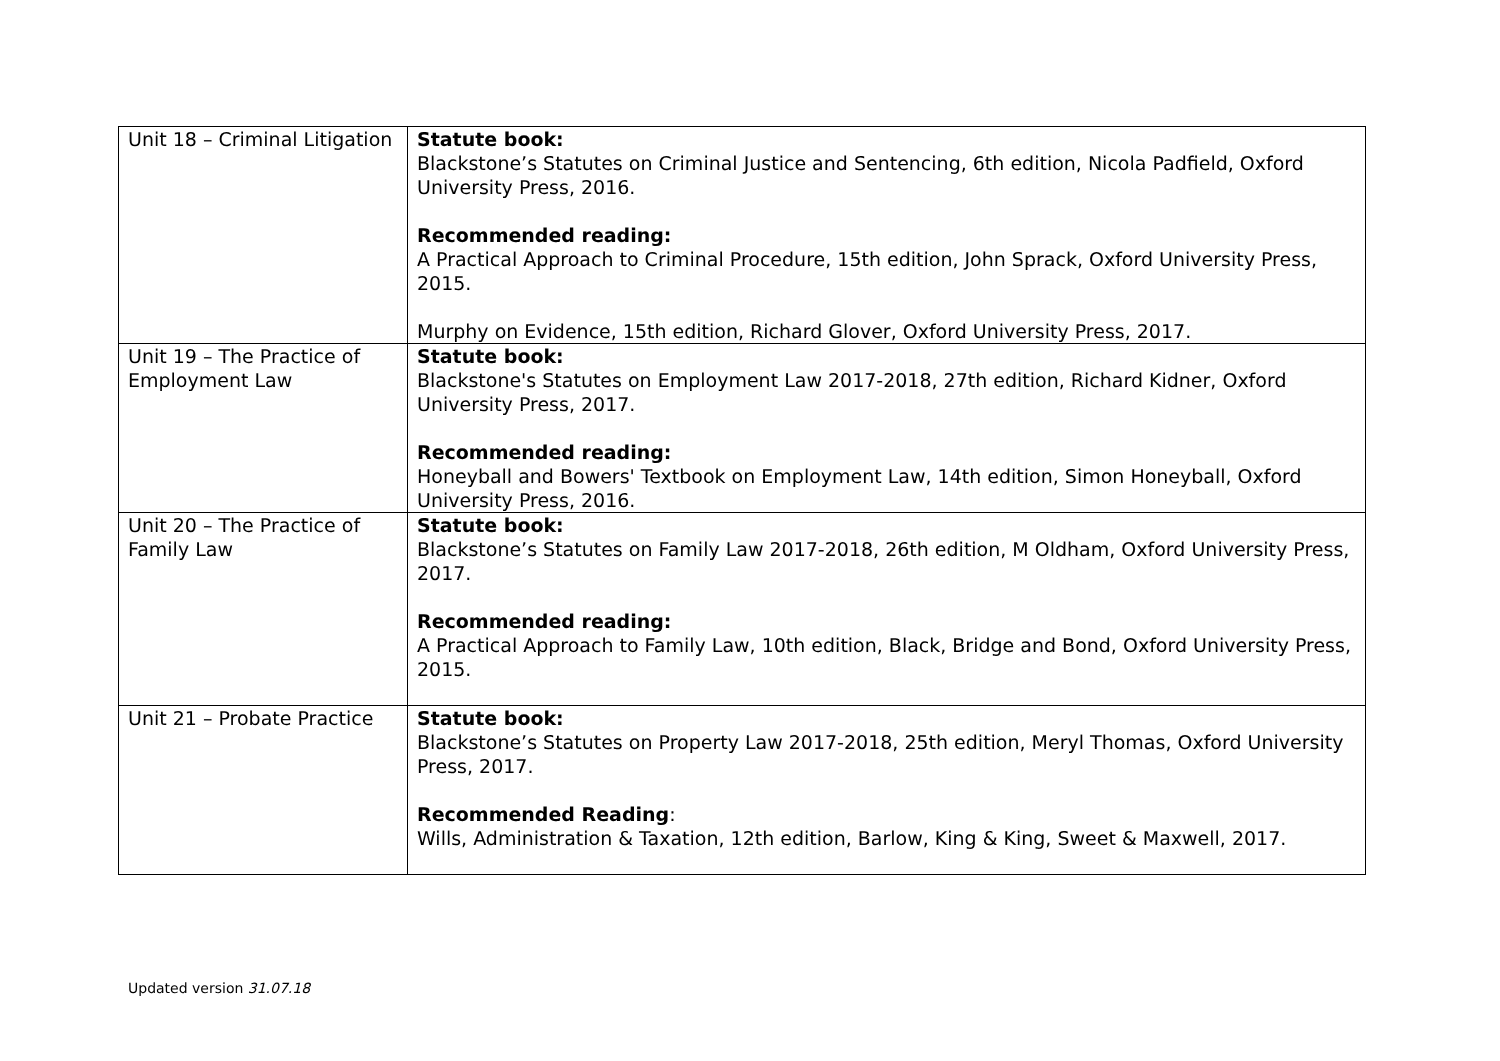| Unit 18 – Criminal Litigation | Statute book: Blackstone’s Statutes on Criminal Justice and Sentencing, 6th edition, Nicola Padfield, Oxford University Press, 2016. Recommended reading: A Practical Approach to Criminal Procedure, 15th edition, John Sprack, Oxford University Press, 2015. Murphy on Evidence, 15th edition, Richard Glover, Oxford University Press, 2017. |
| Unit 19 – The Practice of Employment Law | Statute book: Blackstone's Statutes on Employment Law 2017-2018, 27th edition, Richard Kidner, Oxford University Press, 2017. Recommended reading: Honeyball and Bowers' Textbook on Employment Law, 14th edition, Simon Honeyball, Oxford University Press, 2016. |
| Unit 20 – The Practice of Family Law | Statute book: Blackstone’s Statutes on Family Law 2017-2018, 26th edition, M Oldham, Oxford University Press, 2017. Recommended reading: A Practical Approach to Family Law, 10th edition, Black, Bridge and Bond, Oxford University Press, 2015. |
| Unit 21 – Probate Practice | Statute book: Blackstone’s Statutes on Property Law 2017-2018, 25th edition, Meryl Thomas, Oxford University Press, 2017. Recommended Reading : Wills, Administration & Taxation, 12th edition, Barlow, King & King, Sweet & Maxwell, 2017. |
Updated version 31.07.18